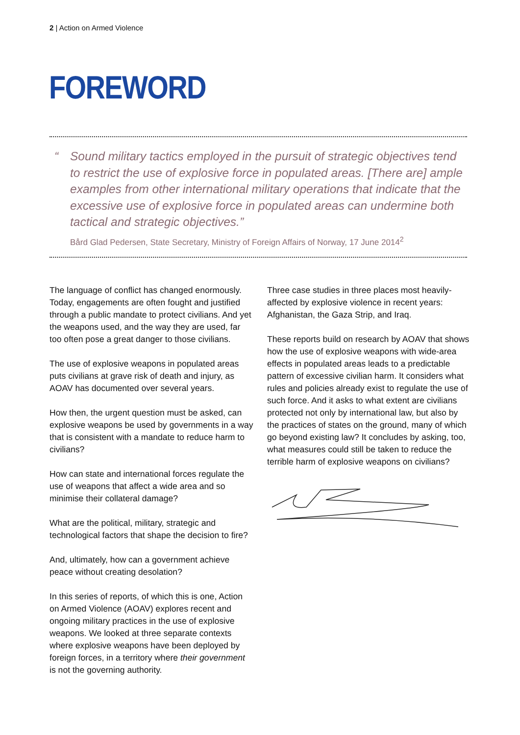2 | Action on Armed Violence
FOREWORD
“Sound military tactics employed in the pursuit of strategic objectives tend to restrict the use of explosive force in populated areas. [There are] ample examples from other international military operations that indicate that the excessive use of explosive force in populated areas can undermine both tactical and strategic objectives.”
Bård Glad Pedersen, State Secretary, Ministry of Foreign Affairs of Norway, 17 June 2014<sup>2</sup>
The language of conflict has changed enormously. Today, engagements are often fought and justified through a public mandate to protect civilians. And yet the weapons used, and the way they are used, far too often pose a great danger to those civilians.
The use of explosive weapons in populated areas puts civilians at grave risk of death and injury, as AOAV has documented over several years.
How then, the urgent question must be asked, can explosive weapons be used by governments in a way that is consistent with a mandate to reduce harm to civilians?
How can state and international forces regulate the use of weapons that affect a wide area and so minimise their collateral damage?
What are the political, military, strategic and technological factors that shape the decision to fire?
And, ultimately, how can a government achieve peace without creating desolation?
In this series of reports, of which this is one, Action on Armed Violence (AOAV) explores recent and ongoing military practices in the use of explosive weapons. We looked at three separate contexts where explosive weapons have been deployed by foreign forces, in a territory where their government is not the governing authority.
Three case studies in three places most heavily-affected by explosive violence in recent years: Afghanistan, the Gaza Strip, and Iraq.
These reports build on research by AOAV that shows how the use of explosive weapons with wide-area effects in populated areas leads to a predictable pattern of excessive civilian harm. It considers what rules and policies already exist to regulate the use of such force. And it asks to what extent are civilians protected not only by international law, but also by the practices of states on the ground, many of which go beyond existing law? It concludes by asking, too, what measures could still be taken to reduce the terrible harm of explosive weapons on civilians?